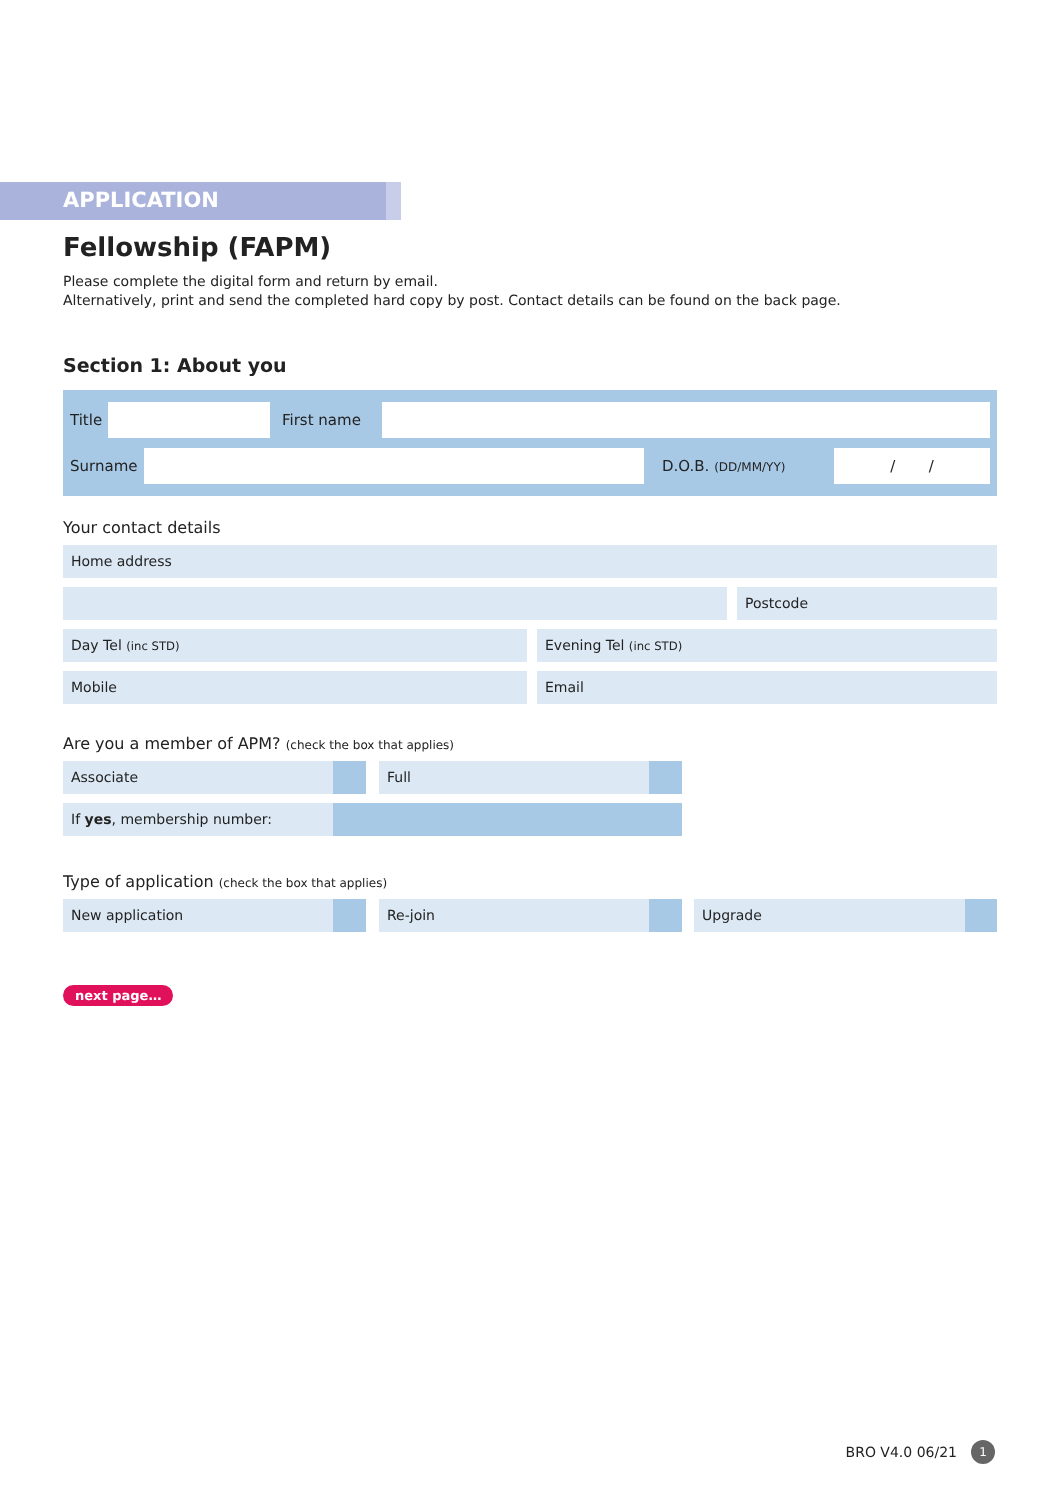APPLICATION
Fellowship (FAPM)
Please complete the digital form and return by email.
Alternatively, print and send the completed hard copy by post. Contact details can be found on the back page.
Section 1: About you
Title
First name
Surname D.O.B. (DD/MM/YY)
/ /
Your contact details
Home address
Postcode
Day Tel (inc STD)
Evening Tel (inc STD)
Mobile Email
Are you a member of APM? (check the box that applies)
Associate Full
If yes, membership number:
Type of application (check the box that applies)
New application Re-join Upgrade
next page…
BRO V4.0 06/21 1